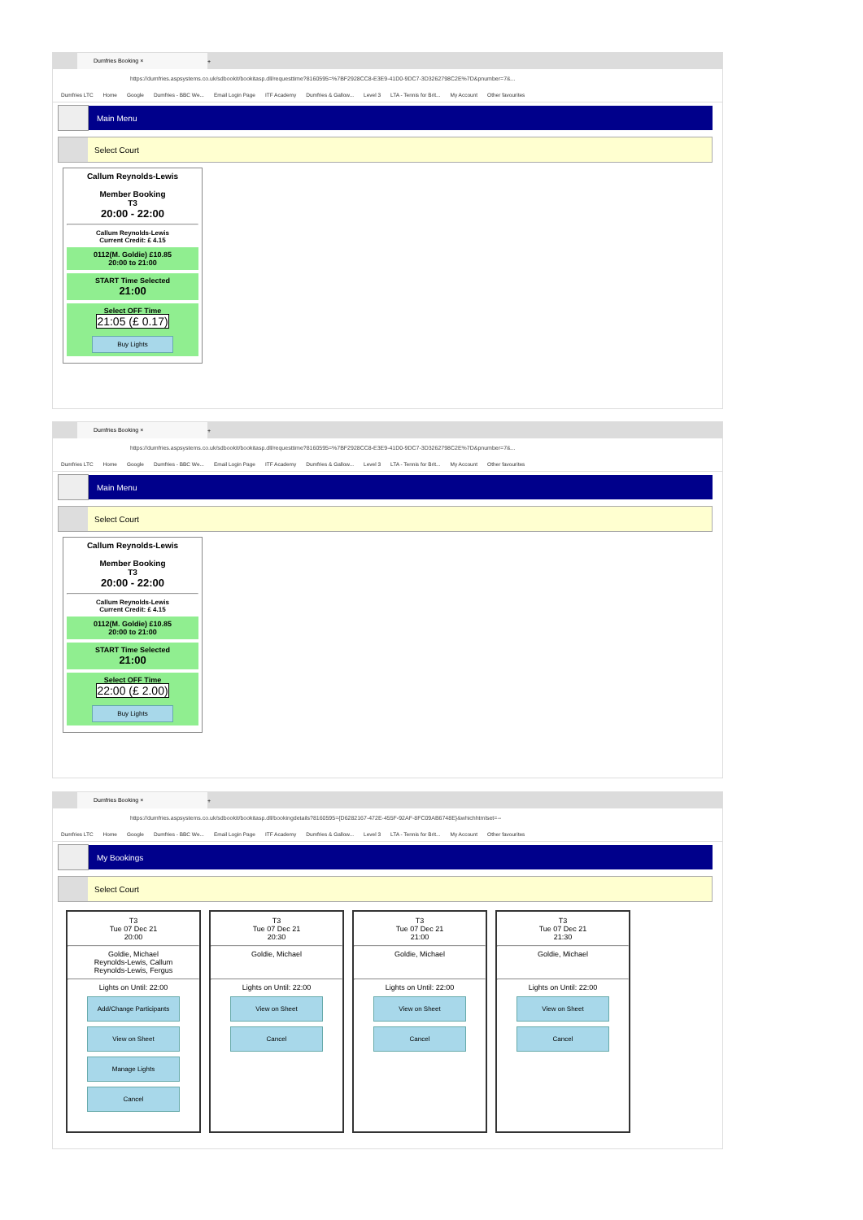Dumfries Booking ×
+
https://dumfries.aspsystems.co.uk/sdbookit/bookitasp.dll/requesttime?8160595=%7BF2928CC8-E3E9-41D0-9DC7-3D3262798C2E%7D&pnumber=7&...
Dumfries LTC Home Google Dumfries - BBC We... Email Login Page ITF Academy Dumfries & Gallow... Level 3 LTA - Tennis for Brit... My Account Other favourites
Main Menu
Select Court
Callum Reynolds-Lewis
Member Booking
T3
20:00 - 22:00
Callum Reynolds-Lewis
Current Credit: £ 4.15
0112(M. Goldie) £10.85
20:00 to 21:00
START Time Selected
21:00
Select OFF Time
21:05 (£ 0.17)
Buy Lights
Dumfries Booking ×
+
https://dumfries.aspsystems.co.uk/sdbookit/bookitasp.dll/requesttime?8160595=%7BF2928CC8-E3E9-41D0-9DC7-3D3262798C2E%7D&pnumber=7&...
Dumfries LTC Home Google Dumfries - BBC We... Email Login Page ITF Academy Dumfries & Gallow... Level 3 LTA - Tennis for Brit... My Account Other favourites
Main Menu
Select Court
Callum Reynolds-Lewis
Member Booking
T3
20:00 - 22:00
Callum Reynolds-Lewis
Current Credit: £ 4.15
0112(M. Goldie) £10.85
20:00 to 21:00
START Time Selected
21:00
Select OFF Time
22:00 (£ 2.00)
Buy Lights
Dumfries Booking ×
+
https://dumfries.aspsystems.co.uk/sdbookit/bookitasp.dll/bookingdetails?8160595={D6282167-472E-455F-92AF-8FC09AB6748E}&whichhtmlset=--
Dumfries LTC Home Google Dumfries - BBC We... Email Login Page ITF Academy Dumfries & Gallow... Level 3 LTA - Tennis for Brit... My Account Other favourites
My Bookings
Select Court
T3
Tue 07 Dec 21
20:00
Goldie, Michael
Reynolds-Lewis, Callum
Reynolds-Lewis, Fergus
Lights on Until: 22:00
Add/Change Participants
View on Sheet
Manage Lights
Cancel
T3
Tue 07 Dec 21
20:30
Goldie, Michael
Lights on Until: 22:00
View on Sheet
Cancel
T3
Tue 07 Dec 21
21:00
Goldie, Michael
Lights on Until: 22:00
View on Sheet
Cancel
T3
Tue 07 Dec 21
21:30
Goldie, Michael
Lights on Until: 22:00
View on Sheet
Cancel